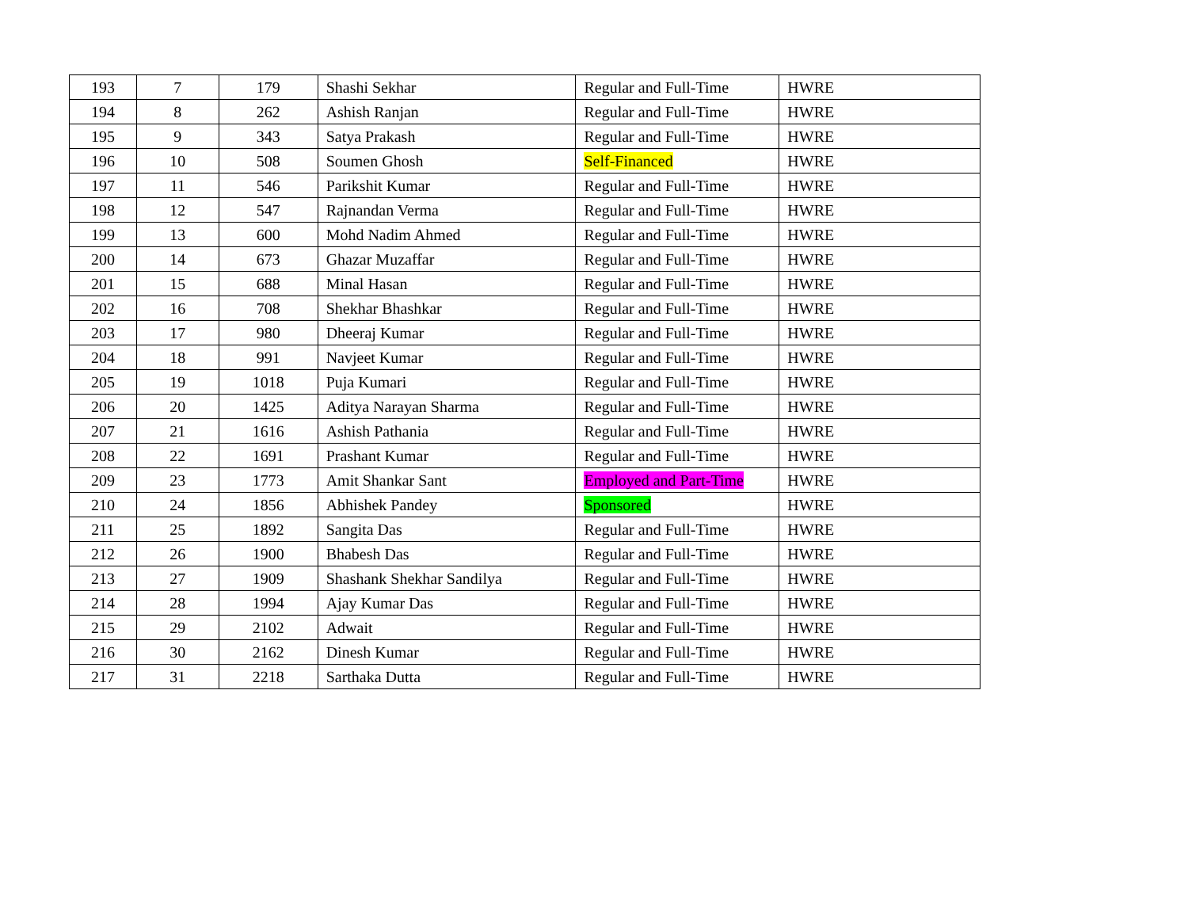| 193 | 7 | 179 | Shashi Sekhar | Regular and Full-Time | HWRE |
| 194 | 8 | 262 | Ashish Ranjan | Regular and Full-Time | HWRE |
| 195 | 9 | 343 | Satya Prakash | Regular and Full-Time | HWRE |
| 196 | 10 | 508 | Soumen Ghosh | Self-Financed | HWRE |
| 197 | 11 | 546 | Parikshit Kumar | Regular and Full-Time | HWRE |
| 198 | 12 | 547 | Rajnandan Verma | Regular and Full-Time | HWRE |
| 199 | 13 | 600 | Mohd Nadim Ahmed | Regular and Full-Time | HWRE |
| 200 | 14 | 673 | Ghazar Muzaffar | Regular and Full-Time | HWRE |
| 201 | 15 | 688 | Minal Hasan | Regular and Full-Time | HWRE |
| 202 | 16 | 708 | Shekhar Bhashkar | Regular and Full-Time | HWRE |
| 203 | 17 | 980 | Dheeraj Kumar | Regular and Full-Time | HWRE |
| 204 | 18 | 991 | Navjeet Kumar | Regular and Full-Time | HWRE |
| 205 | 19 | 1018 | Puja Kumari | Regular and Full-Time | HWRE |
| 206 | 20 | 1425 | Aditya Narayan Sharma | Regular and Full-Time | HWRE |
| 207 | 21 | 1616 | Ashish Pathania | Regular and Full-Time | HWRE |
| 208 | 22 | 1691 | Prashant Kumar | Regular and Full-Time | HWRE |
| 209 | 23 | 1773 | Amit Shankar Sant | Employed and Part-Time | HWRE |
| 210 | 24 | 1856 | Abhishek Pandey | Sponsored | HWRE |
| 211 | 25 | 1892 | Sangita Das | Regular and Full-Time | HWRE |
| 212 | 26 | 1900 | Bhabesh Das | Regular and Full-Time | HWRE |
| 213 | 27 | 1909 | Shashank Shekhar Sandilya | Regular and Full-Time | HWRE |
| 214 | 28 | 1994 | Ajay Kumar Das | Regular and Full-Time | HWRE |
| 215 | 29 | 2102 | Adwait | Regular and Full-Time | HWRE |
| 216 | 30 | 2162 | Dinesh Kumar | Regular and Full-Time | HWRE |
| 217 | 31 | 2218 | Sarthaka Dutta | Regular and Full-Time | HWRE |